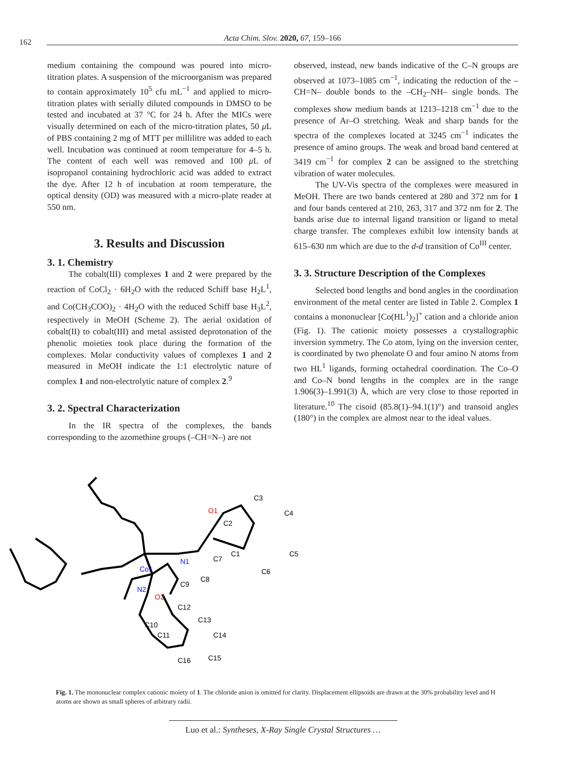162
Acta Chim. Slov. 2020, 67, 159–166
medium containing the compound was poured into micro-titration plates. A suspension of the microorganism was prepared to contain approximately 10<sup>5</sup> cfu mL<sup>−1</sup> and applied to micro-titration plates with serially diluted compounds in DMSO to be tested and incubated at 37 °C for 24 h. After the MICs were visually determined on each of the micro-titration plates, 50 μ L of PBS containing 2 mg of MTT per millilitre was added to each well. Incubation was continued at room temperature for 4–5 h. The content of each well was removed and 100 μ L of isopropanol containing hydrochloric acid was added to extract the dye. After 12 h of incubation at room temperature, the optical density (OD) was measured with a micro-plate reader at 550 nm.
3. Results and Discussion
3. 1. Chemistry
The cobalt(III) complexes 1 and 2 were prepared by the reaction of CoCl<sub>2</sub> · 6H<sub>2</sub>O with the reduced Schiff base H<sub>2</sub>L<sup>1</sup>, and Co(CH<sub>3</sub>COO)<sub>2</sub> · 4H<sub>2</sub>O with the reduced Schiff base H<sub>3</sub>L<sup>2</sup>, respectively in MeOH (Scheme 2). The aerial oxidation of cobalt(II) to cobalt(III) and metal assisted deprotonation of the phenolic moieties took place during the formation of the complexes. Molar conductivity values of complexes 1 and 2 measured in MeOH indicate the 1:1 electrolytic nature of complex 1 and non-electrolytic nature of complex 2.<sup>9</sup>
3. 2. Spectral Characterization
In the IR spectra of the complexes, the bands corresponding to the azomethine groups (–CH=N–) are not
observed, instead, new bands indicative of the C–N groups are observed at 1073–1085 cm<sup>−1</sup>, indicating the reduction of the –CH=N– double bonds to the –CH<sub>2</sub>–NH– single bonds. The complexes show medium bands at 1213–1218 cm<sup>−1</sup> due to the presence of Ar–O stretching. Weak and sharp bands for the spectra of the complexes located at 3245 cm<sup>−1</sup> indicates the presence of amino groups. The weak and broad band centered at 3419 cm<sup>−1</sup> for complex 2 can be assigned to the stretching vibration of water molecules.
The UV-Vis spectra of the complexes were measured in MeOH. There are two bands centered at 280 and 372 nm for 1 and four bands centered at 210, 263, 317 and 372 nm for 2. The bands arise due to internal ligand transition or ligand to metal charge transfer. The complexes exhibit low intensity bands at 615–630 nm which are due to the d-d transition of Co<sup>III</sup> center.
3. 3. Structure Description of the Complexes
Selected bond lengths and bond angles in the coordination environment of the metal center are listed in Table 2. Complex 1 contains a mononuclear [Co(HL<sup>1</sup>)<sub>2</sub>]<sup>+</sup> cation and a chloride anion (Fig. 1). The cationic moiety possesses a crystallographic inversion symmetry. The Co atom, lying on the inversion center, is coordinated by two phenolate O and four amino N atoms from two HL<sup>1</sup> ligands, forming octahedral coordination. The Co–O and Co–N bond lengths in the complex are in the range 1.906(3)–1.991(3) Å, which are very close to those reported in literature.<sup>10</sup> The cisoid (85.8(1)–94.1(1)°) and transoid angles (180°) in the complex are almost near to the ideal values.
Co1
N1
N2
O1
O2
C3
C4
C5
C6
C1
C2
C7
C8
C9
C10
C11
C12
C13
C14
C15
C16
Fig. 1. The mononuclear complex cationic moiety of 1. The chloride anion is omitted for clarity. Displacement ellipsoids are drawn at the 30% probability level and H atoms are shown as small spheres of arbitrary radii.
Luo et al.: Syntheses, X-Ray Single Crystal Structures …